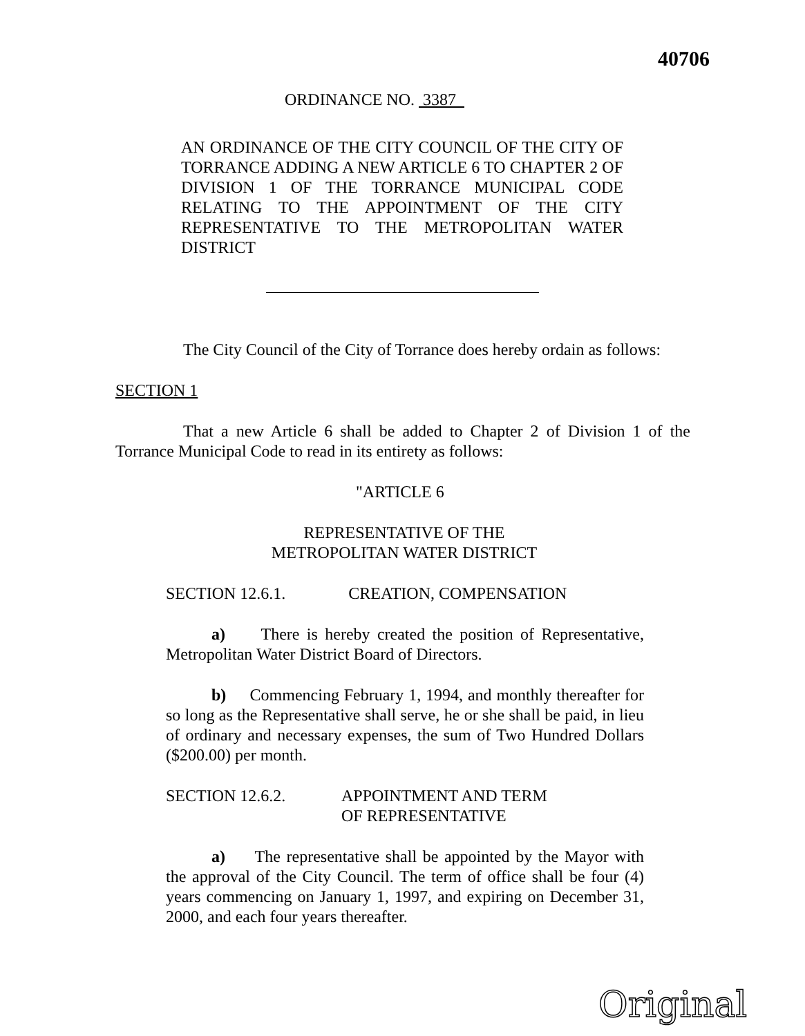40706
ORDINANCE NO. 3387
AN ORDINANCE OF THE CITY COUNCIL OF THE CITY OF TORRANCE ADDING A NEW ARTICLE 6 TO CHAPTER 2 OF DIVISION 1 OF THE TORRANCE MUNICIPAL CODE RELATING TO THE APPOINTMENT OF THE CITY REPRESENTATIVE TO THE METROPOLITAN WATER DISTRICT
The City Council of the City of Torrance does hereby ordain as follows:
SECTION 1
That a new Article 6 shall be added to Chapter 2 of Division 1 of the Torrance Municipal Code to read in its entirety as follows:
"ARTICLE 6
REPRESENTATIVE OF THE
METROPOLITAN WATER DISTRICT
SECTION 12.6.1. CREATION, COMPENSATION
a) There is hereby created the position of Representative, Metropolitan Water District Board of Directors.
b) Commencing February 1, 1994, and monthly thereafter for so long as the Representative shall serve, he or she shall be paid, in lieu of ordinary and necessary expenses, the sum of Two Hundred Dollars ($200.00) per month.
SECTION 12.6.2. APPOINTMENT AND TERM
OF REPRESENTATIVE
a) The representative shall be appointed by the Mayor with the approval of the City Council. The term of office shall be four (4) years commencing on January 1, 1997, and expiring on December 31, 2000, and each four years thereafter.
Original